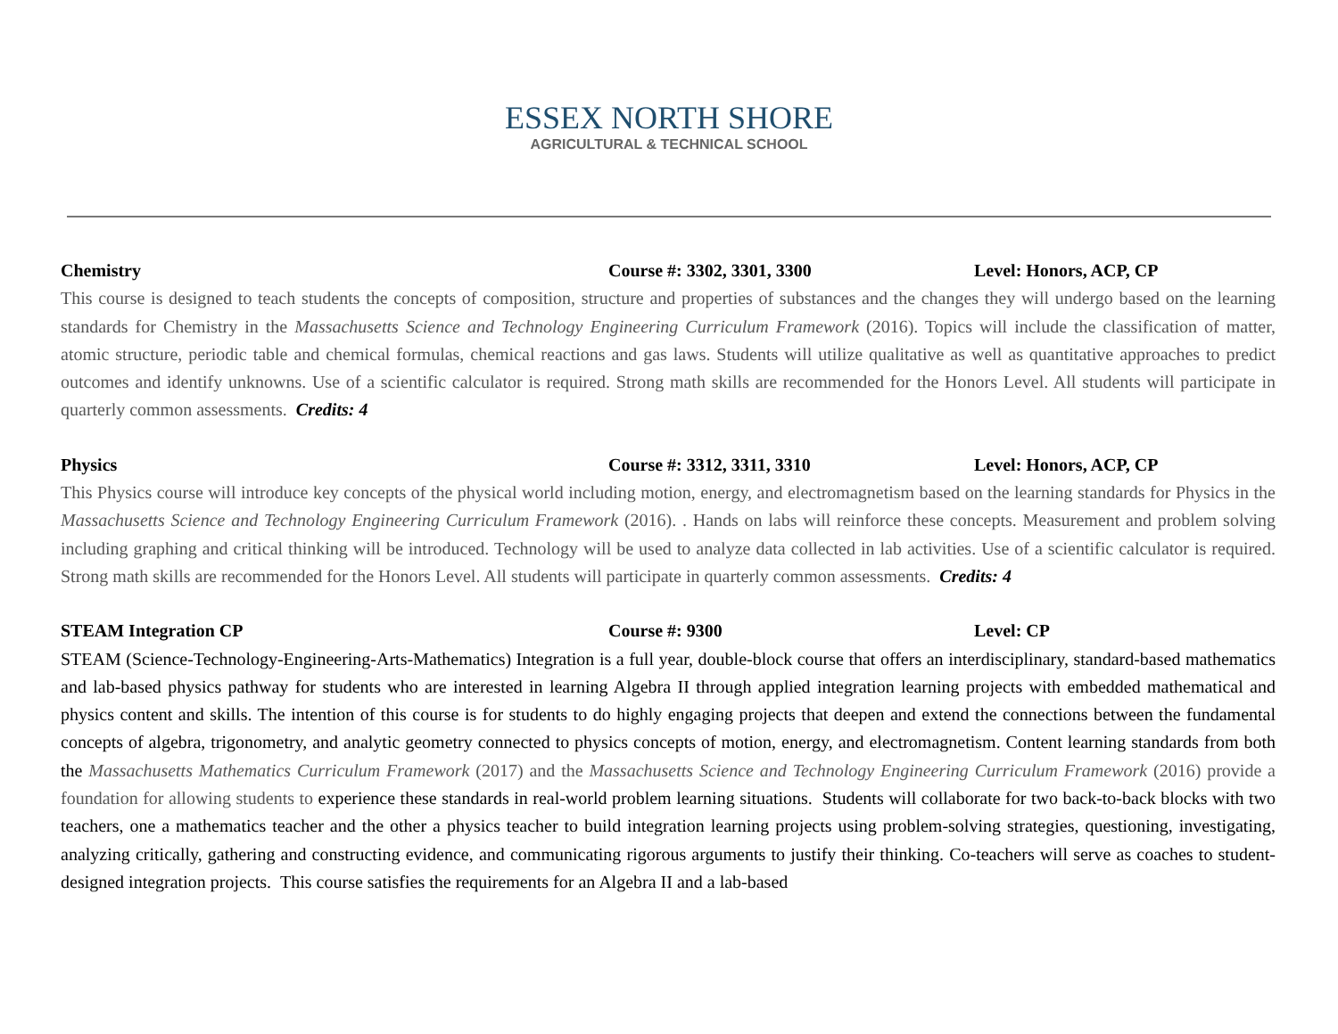ESSEX NORTH SHORE
AGRICULTURAL & TECHNICAL SCHOOL
Chemistry Course #: 3302, 3301, 3300 Level: Honors, ACP, CP
This course is designed to teach students the concepts of composition, structure and properties of substances and the changes they will undergo based on the learning standards for Chemistry in the Massachusetts Science and Technology Engineering Curriculum Framework (2016). Topics will include the classification of matter, atomic structure, periodic table and chemical formulas, chemical reactions and gas laws. Students will utilize qualitative as well as quantitative approaches to predict outcomes and identify unknowns. Use of a scientific calculator is required. Strong math skills are recommended for the Honors Level. All students will participate in quarterly common assessments. Credits: 4
Physics Course #: 3312, 3311, 3310 Level: Honors, ACP, CP
This Physics course will introduce key concepts of the physical world including motion, energy, and electromagnetism based on the learning standards for Physics in the Massachusetts Science and Technology Engineering Curriculum Framework (2016). . Hands on labs will reinforce these concepts. Measurement and problem solving including graphing and critical thinking will be introduced. Technology will be used to analyze data collected in lab activities. Use of a scientific calculator is required. Strong math skills are recommended for the Honors Level. All students will participate in quarterly common assessments. Credits: 4
STEAM Integration CP Course #: 9300 Level: CP
STEAM (Science-Technology-Engineering-Arts-Mathematics) Integration is a full year, double-block course that offers an interdisciplinary, standard-based mathematics and lab-based physics pathway for students who are interested in learning Algebra II through applied integration learning projects with embedded mathematical and physics content and skills. The intention of this course is for students to do highly engaging projects that deepen and extend the connections between the fundamental concepts of algebra, trigonometry, and analytic geometry connected to physics concepts of motion, energy, and electromagnetism. Content learning standards from both the Massachusetts Mathematics Curriculum Framework (2017) and the Massachusetts Science and Technology Engineering Curriculum Framework (2016) provide a foundation for allowing students to experience these standards in real-world problem learning situations. Students will collaborate for two back-to-back blocks with two teachers, one a mathematics teacher and the other a physics teacher to build integration learning projects using problem-solving strategies, questioning, investigating, analyzing critically, gathering and constructing evidence, and communicating rigorous arguments to justify their thinking. Co-teachers will serve as coaches to student-designed integration projects. This course satisfies the requirements for an Algebra II and a lab-based